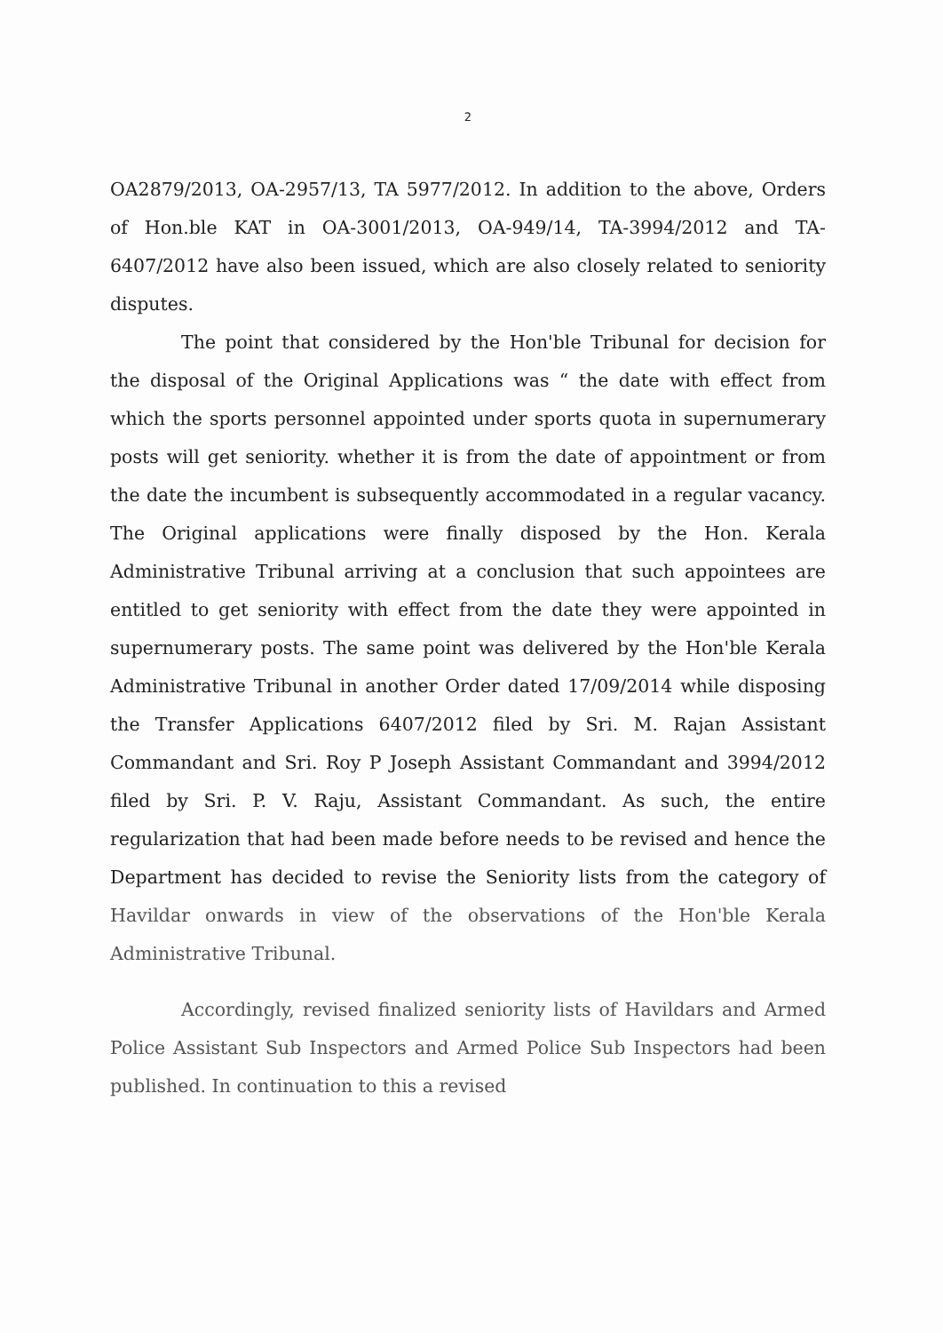2
OA2879/2013, OA-2957/13, TA 5977/2012. In addition to the above, Orders of Hon.ble KAT in OA-3001/2013, OA-949/14, TA-3994/2012 and TA-6407/2012 have also been issued, which are also closely related to seniority disputes.
The point that considered by the Hon'ble Tribunal for decision for the disposal of the Original Applications was “ the date with effect from which the sports personnel appointed under sports quota in supernumerary posts will get seniority. whether it is from the date of appointment or from the date the incumbent is subsequently accommodated in a regular vacancy. The Original applications were finally disposed by the Hon. Kerala Administrative Tribunal arriving at a conclusion that such appointees are entitled to get seniority with effect from the date they were appointed in supernumerary posts. The same point was delivered by the Hon'ble Kerala Administrative Tribunal in another Order dated 17/09/2014 while disposing the Transfer Applications 6407/2012 filed by Sri. M. Rajan Assistant Commandant and Sri. Roy P Joseph Assistant Commandant and 3994/2012 filed by Sri. P. V. Raju, Assistant Commandant. As such, the entire regularization that had been made before needs to be revised and hence the Department has decided to revise the Seniority lists from the category of Havildar onwards in view of the observations of the Hon'ble Kerala Administrative Tribunal.
Accordingly, revised finalized seniority lists of Havildars and Armed Police Assistant Sub Inspectors and Armed Police Sub Inspectors had been published. In continuation to this a revised